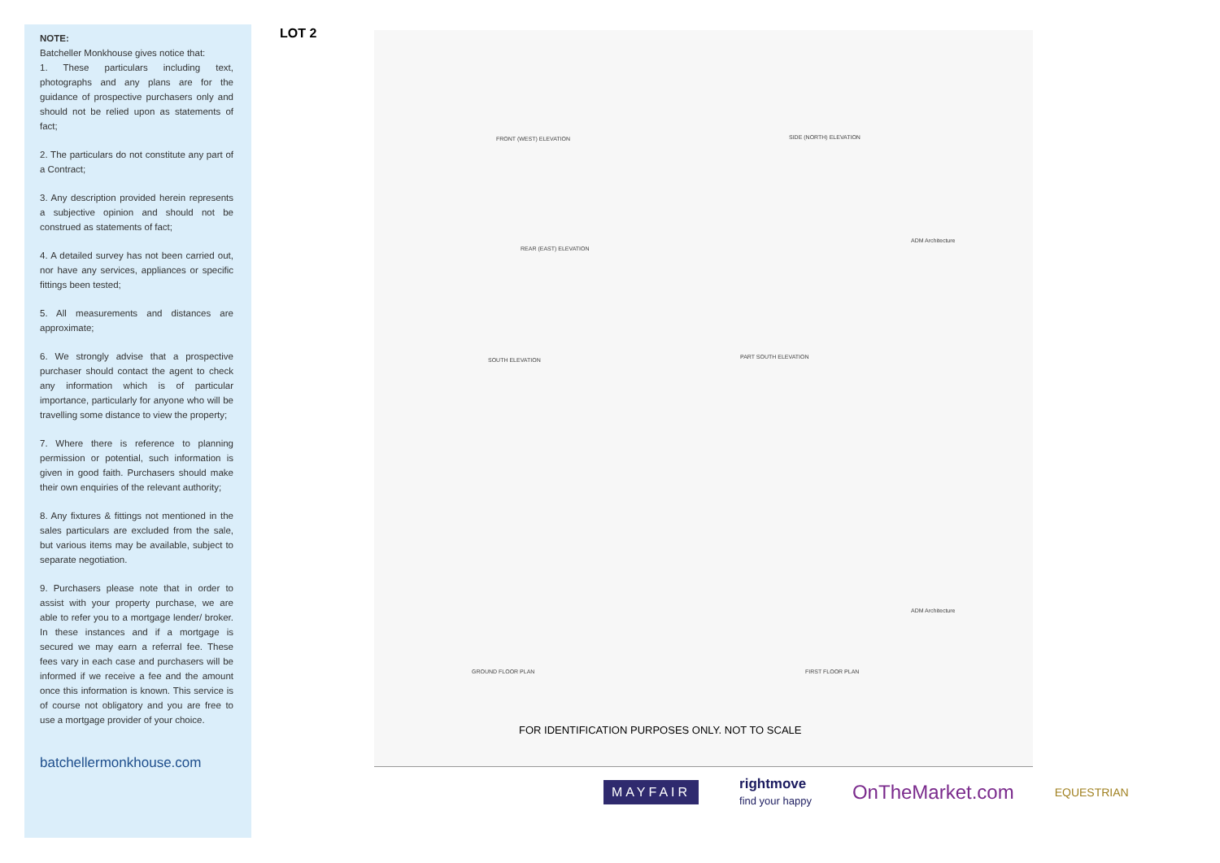NOTE:
Batcheller Monkhouse gives notice that:
1. These particulars including text, photographs and any plans are for the guidance of prospective purchasers only and should not be relied upon as statements of fact;
2. The particulars do not constitute any part of a Contract;
3. Any description provided herein represents a subjective opinion and should not be construed as statements of fact;
4. A detailed survey has not been carried out, nor have any services, appliances or specific fittings been tested;
5. All measurements and distances are approximate;
6. We strongly advise that a prospective purchaser should contact the agent to check any information which is of particular importance, particularly for anyone who will be travelling some distance to view the property;
7. Where there is reference to planning permission or potential, such information is given in good faith. Purchasers should make their own enquiries of the relevant authority;
8. Any fixtures & fittings not mentioned in the sales particulars are excluded from the sale, but various items may be available, subject to separate negotiation.
9. Purchasers please note that in order to assist with your property purchase, we are able to refer you to a mortgage lender/ broker. In these instances and if a mortgage is secured we may earn a referral fee. These fees vary in each case and purchasers will be informed if we receive a fee and the amount once this information is known. This service is of course not obligatory and you are free to use a mortgage provider of your choice.
batchellermonkhouse.com
LOT 2
FRONT (WEST) ELEVATION SIDE (NORTH) ELEVATION
REAR (EAST) ELEVATION
ADM Architecture
SOUTH ELEVATION PART SOUTH ELEVATION
GROUND FLOOR PLAN FIRST FLOOR PLAN
ADM Architecture
FOR IDENTIFICATION PURPOSES ONLY. NOT TO SCALE
MAYFAIR rightmove
find your happy OnTheMarket.com EQUESTRIAN